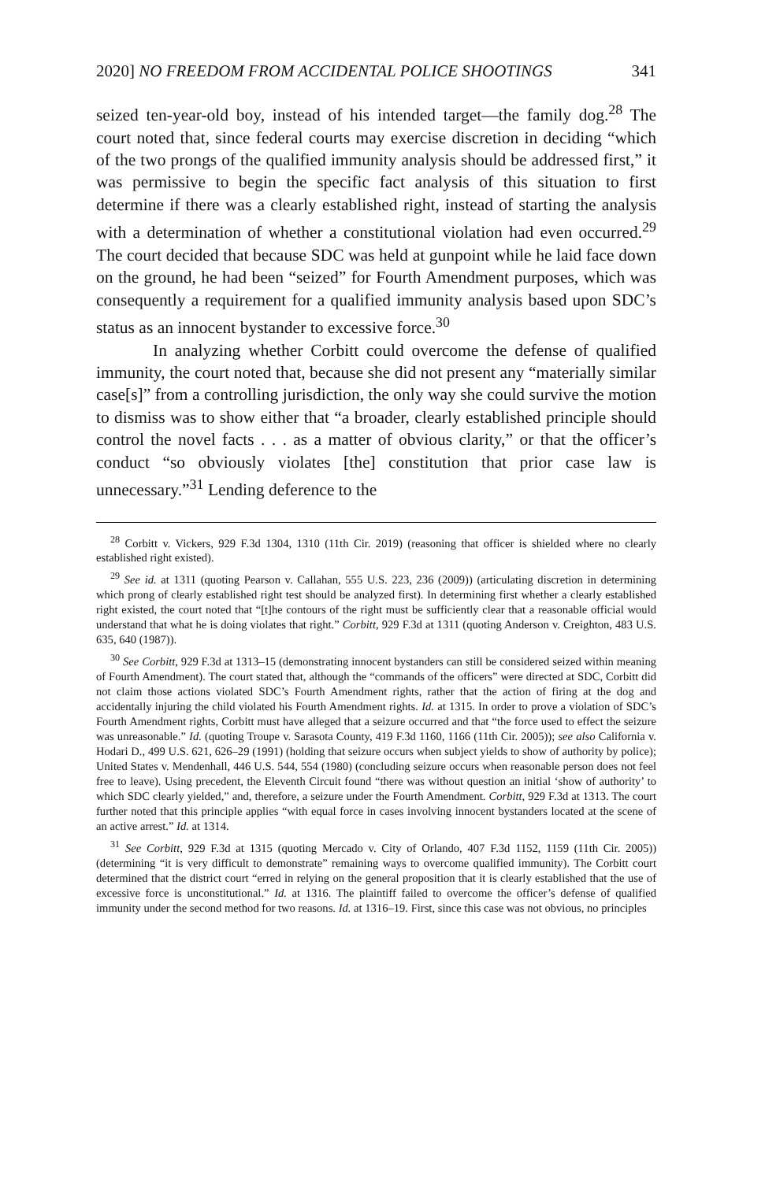2020] NO FREEDOM FROM ACCIDENTAL POLICE SHOOTINGS 341
seized ten-year-old boy, instead of his intended target—the family dog.<sup>28</sup> The court noted that, since federal courts may exercise discretion in deciding “which of the two prongs of the qualified immunity analysis should be addressed first,” it was permissive to begin the specific fact analysis of this situation to first determine if there was a clearly established right, instead of starting the analysis with a determination of whether a constitutional violation had even occurred.<sup>29</sup> The court decided that because SDC was held at gunpoint while he laid face down on the ground, he had been “seized” for Fourth Amendment purposes, which was consequently a requirement for a qualified immunity analysis based upon SDC’s status as an innocent bystander to excessive force.<sup>30</sup>
In analyzing whether Corbitt could overcome the defense of qualified immunity, the court noted that, because she did not present any “materially similar case[s]” from a controlling jurisdiction, the only way she could survive the motion to dismiss was to show either that “a broader, clearly established principle should control the novel facts . . . as a matter of obvious clarity,” or that the officer’s conduct “so obviously violates [the] constitution that prior case law is unnecessary.”<sup>31</sup> Lending deference to the
<sup>28</sup> Corbitt v. Vickers, 929 F.3d 1304, 1310 (11th Cir. 2019) (reasoning that officer is shielded where no clearly established right existed).
<sup>29</sup> See id. at 1311 (quoting Pearson v. Callahan, 555 U.S. 223, 236 (2009)) (articulating discretion in determining which prong of clearly established right test should be analyzed first). In determining first whether a clearly established right existed, the court noted that “[t]he contours of the right must be sufficiently clear that a reasonable official would understand that what he is doing violates that right.” Corbitt, 929 F.3d at 1311 (quoting Anderson v. Creighton, 483 U.S. 635, 640 (1987)).
<sup>30</sup> See Corbitt, 929 F.3d at 1313–15 (demonstrating innocent bystanders can still be considered seized within meaning of Fourth Amendment). The court stated that, although the “commands of the officers” were directed at SDC, Corbitt did not claim those actions violated SDC’s Fourth Amendment rights, rather that the action of firing at the dog and accidentally injuring the child violated his Fourth Amendment rights. Id. at 1315. In order to prove a violation of SDC’s Fourth Amendment rights, Corbitt must have alleged that a seizure occurred and that “the force used to effect the seizure was unreasonable.” Id. (quoting Troupe v. Sarasota County, 419 F.3d 1160, 1166 (11th Cir. 2005)); see also California v. Hodari D., 499 U.S. 621, 626–29 (1991) (holding that seizure occurs when subject yields to show of authority by police); United States v. Mendenhall, 446 U.S. 544, 554 (1980) (concluding seizure occurs when reasonable person does not feel free to leave). Using precedent, the Eleventh Circuit found “there was without question an initial ‘show of authority’ to which SDC clearly yielded,” and, therefore, a seizure under the Fourth Amendment. Corbitt, 929 F.3d at 1313. The court further noted that this principle applies “with equal force in cases involving innocent bystanders located at the scene of an active arrest.” Id. at 1314.
<sup>31</sup> See Corbitt, 929 F.3d at 1315 (quoting Mercado v. City of Orlando, 407 F.3d 1152, 1159 (11th Cir. 2005)) (determining “it is very difficult to demonstrate” remaining ways to overcome qualified immunity). The Corbitt court determined that the district court “erred in relying on the general proposition that it is clearly established that the use of excessive force is unconstitutional.” Id. at 1316. The plaintiff failed to overcome the officer’s defense of qualified immunity under the second method for two reasons. Id. at 1316–19. First, since this case was not obvious, no principles